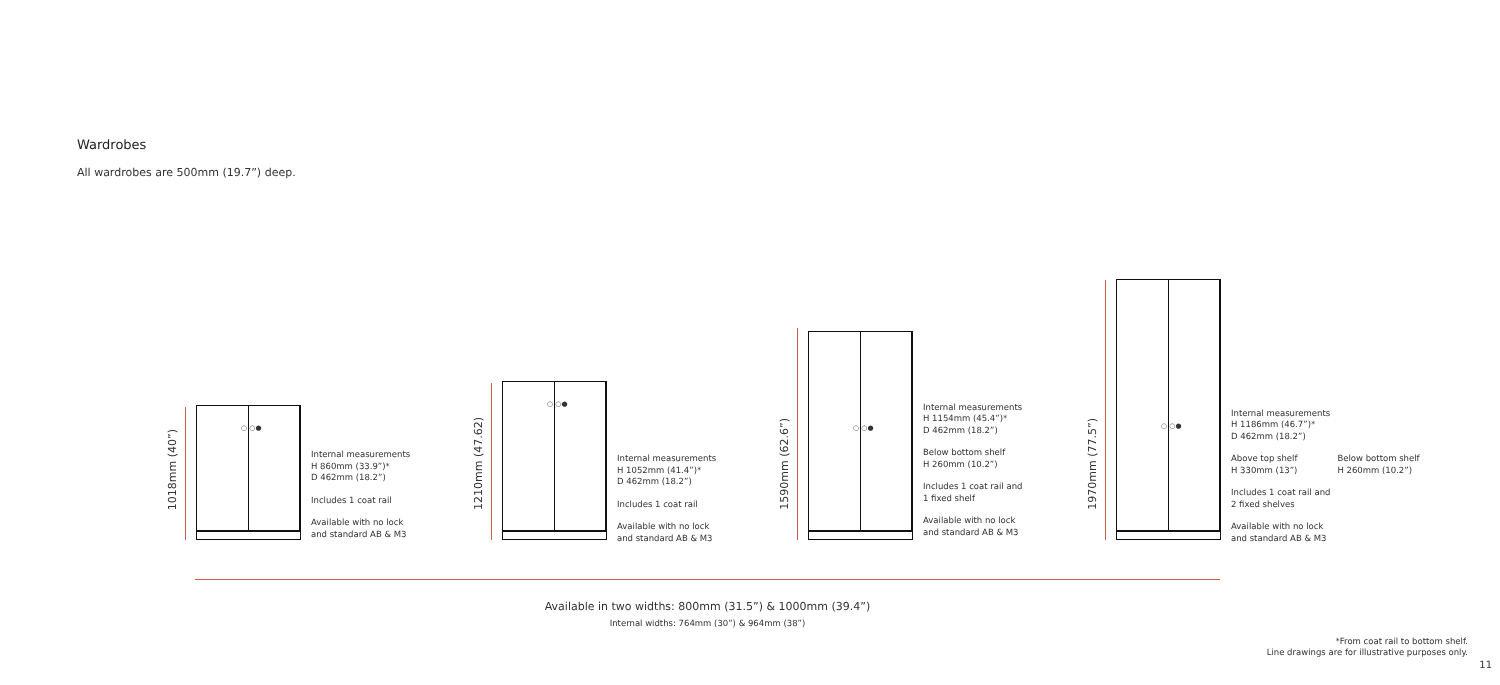Wardrobes
All wardrobes are 500mm (19.7”) deep.
1018mm (40”)
○ ○●
Internal measurements
H 860mm (33.9”)*
D 462mm (18.2”)
Includes 1 coat rail
Available with no lock
and standard AB & M3
1210mm (47.62)
○ ○●
Internal measurements
H 1052mm (41.4”)*
D 462mm (18.2”)
Includes 1 coat rail
Available with no lock
and standard AB & M3
1590mm (62.6”)
○ ○●
Internal measurements
H 1154mm (45.4”)*
D 462mm (18.2”)
Below bottom shelf
H 260mm (10.2”)
Includes 1 coat rail and
1 fixed shelf
Available with no lock
and standard AB & M3
1970mm (77.5”)
○ ○●
Internal measurements
H 1186mm (46.7”)*
D 462mm (18.2”)
Above top shelf
H 330mm (13”)
Below bottom shelf
H 260mm (10.2”)
Includes 1 coat rail and
2 fixed shelves
Available with no lock
and standard AB & M3
Available in two widths: 800mm (31.5”) & 1000mm (39.4”)
Internal widths: 764mm (30”) & 964mm (38”)
*From coat rail to bottom shelf.
Line drawings are for illustrative purposes only.
11